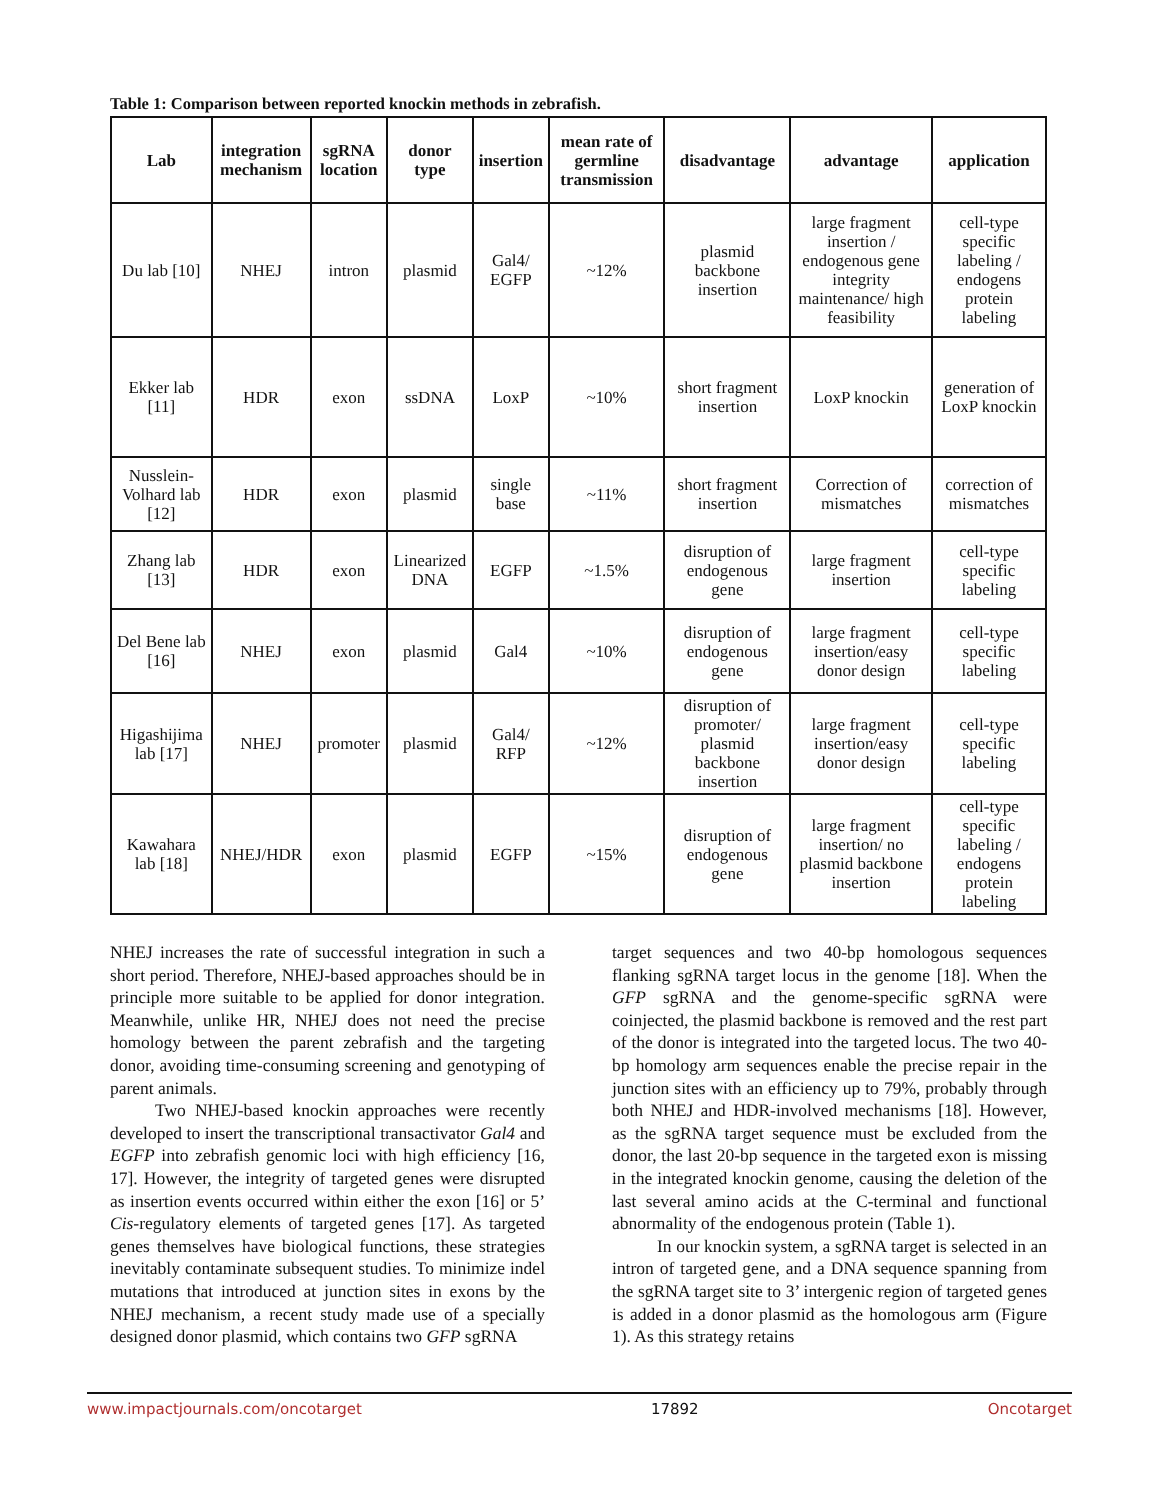Table 1: Comparison between reported knockin methods in zebrafish.
| Lab | integration mechanism | sgRNA location | donor type | insertion | mean rate of germline transmission | disadvantage | advantage | application |
| --- | --- | --- | --- | --- | --- | --- | --- | --- |
| Du lab [10] | NHEJ | intron | plasmid | Gal4/ EGFP | ~12% | plasmid backbone insertion | large fragment insertion / endogenous gene integrity maintenance/ high feasibility | cell-type specific labeling / endogens protein labeling |
| Ekker lab [11] | HDR | exon | ssDNA | LoxP | ~10% | short fragment insertion | LoxP knockin | generation of LoxP knockin |
| Nusslein-Volhard lab [12] | HDR | exon | plasmid | single base | ~11% | short fragment insertion | Correction of mismatches | correction of mismatches |
| Zhang lab [13] | HDR | exon | Linearized DNA | EGFP | ~1.5% | disruption of endogenous gene | large fragment insertion | cell-type specific labeling |
| Del Bene lab [16] | NHEJ | exon | plasmid | Gal4 | ~10% | disruption of endogenous gene | large fragment insertion/easy donor design | cell-type specific labeling |
| Higashijima lab [17] | NHEJ | promoter | plasmid | Gal4/ RFP | ~12% | disruption of promoter/ plasmid backbone insertion | large fragment insertion/easy donor design | cell-type specific labeling |
| Kawahara lab [18] | NHEJ/HDR | exon | plasmid | EGFP | ~15% | disruption of endogenous gene | large fragment insertion/ no plasmid backbone insertion | cell-type specific labeling / endogens protein labeling |
NHEJ increases the rate of successful integration in such a short period. Therefore, NHEJ-based approaches should be in principle more suitable to be applied for donor integration. Meanwhile, unlike HR, NHEJ does not need the precise homology between the parent zebrafish and the targeting donor, avoiding time-consuming screening and genotyping of parent animals.
Two NHEJ-based knockin approaches were recently developed to insert the transcriptional transactivator Gal4 and EGFP into zebrafish genomic loci with high efficiency [16, 17]. However, the integrity of targeted genes were disrupted as insertion events occurred within either the exon [16] or 5’ Cis-regulatory elements of targeted genes [17]. As targeted genes themselves have biological functions, these strategies inevitably contaminate subsequent studies. To minimize indel mutations that introduced at junction sites in exons by the NHEJ mechanism, a recent study made use of a specially designed donor plasmid, which contains two GFP sgRNA
target sequences and two 40-bp homologous sequences flanking sgRNA target locus in the genome [18]. When the GFP sgRNA and the genome-specific sgRNA were coinjected, the plasmid backbone is removed and the rest part of the donor is integrated into the targeted locus. The two 40-bp homology arm sequences enable the precise repair in the junction sites with an efficiency up to 79%, probably through both NHEJ and HDR-involved mechanisms [18]. However, as the sgRNA target sequence must be excluded from the donor, the last 20-bp sequence in the targeted exon is missing in the integrated knockin genome, causing the deletion of the last several amino acids at the C-terminal and functional abnormality of the endogenous protein (Table 1).
In our knockin system, a sgRNA target is selected in an intron of targeted gene, and a DNA sequence spanning from the sgRNA target site to 3’ intergenic region of targeted genes is added in a donor plasmid as the homologous arm (Figure 1). As this strategy retains
www.impactjournals.com/oncotarget 17892 Oncotarget